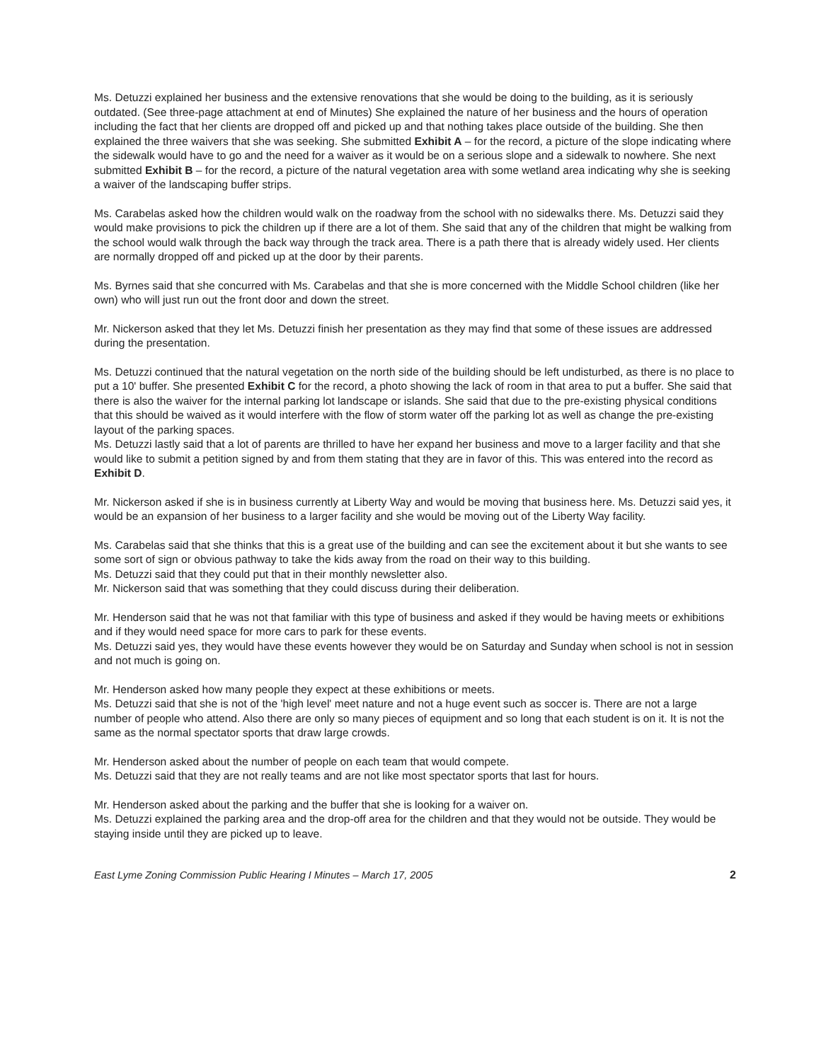Ms. Detuzzi explained her business and the extensive renovations that she would be doing to the building, as it is seriously outdated. (See three-page attachment at end of Minutes) She explained the nature of her business and the hours of operation including the fact that her clients are dropped off and picked up and that nothing takes place outside of the building. She then explained the three waivers that she was seeking. She submitted Exhibit A – for the record, a picture of the slope indicating where the sidewalk would have to go and the need for a waiver as it would be on a serious slope and a sidewalk to nowhere. She next submitted Exhibit B – for the record, a picture of the natural vegetation area with some wetland area indicating why she is seeking a waiver of the landscaping buffer strips.
Ms. Carabelas asked how the children would walk on the roadway from the school with no sidewalks there. Ms. Detuzzi said they would make provisions to pick the children up if there are a lot of them. She said that any of the children that might be walking from the school would walk through the back way through the track area. There is a path there that is already widely used. Her clients are normally dropped off and picked up at the door by their parents.
Ms. Byrnes said that she concurred with Ms. Carabelas and that she is more concerned with the Middle School children (like her own) who will just run out the front door and down the street.
Mr. Nickerson asked that they let Ms. Detuzzi finish her presentation as they may find that some of these issues are addressed during the presentation.
Ms. Detuzzi continued that the natural vegetation on the north side of the building should be left undisturbed, as there is no place to put a 10' buffer. She presented Exhibit C for the record, a photo showing the lack of room in that area to put a buffer. She said that there is also the waiver for the internal parking lot landscape or islands. She said that due to the pre-existing physical conditions that this should be waived as it would interfere with the flow of storm water off the parking lot as well as change the pre-existing layout of the parking spaces.
Ms. Detuzzi lastly said that a lot of parents are thrilled to have her expand her business and move to a larger facility and that she would like to submit a petition signed by and from them stating that they are in favor of this. This was entered into the record as Exhibit D.
Mr. Nickerson asked if she is in business currently at Liberty Way and would be moving that business here. Ms. Detuzzi said yes, it would be an expansion of her business to a larger facility and she would be moving out of the Liberty Way facility.
Ms. Carabelas said that she thinks that this is a great use of the building and can see the excitement about it but she wants to see some sort of sign or obvious pathway to take the kids away from the road on their way to this building.
Ms. Detuzzi said that they could put that in their monthly newsletter also.
Mr. Nickerson said that was something that they could discuss during their deliberation.
Mr. Henderson said that he was not that familiar with this type of business and asked if they would be having meets or exhibitions and if they would need space for more cars to park for these events.
Ms. Detuzzi said yes, they would have these events however they would be on Saturday and Sunday when school is not in session and not much is going on.
Mr. Henderson asked how many people they expect at these exhibitions or meets.
Ms. Detuzzi said that she is not of the 'high level' meet nature and not a huge event such as soccer is. There are not a large number of people who attend. Also there are only so many pieces of equipment and so long that each student is on it. It is not the same as the normal spectator sports that draw large crowds.
Mr. Henderson asked about the number of people on each team that would compete.
Ms. Detuzzi said that they are not really teams and are not like most spectator sports that last for hours.
Mr. Henderson asked about the parking and the buffer that she is looking for a waiver on.
Ms. Detuzzi explained the parking area and the drop-off area for the children and that they would not be outside. They would be staying inside until they are picked up to leave.
East Lyme Zoning Commission Public Hearing I Minutes – March 17, 2005 2